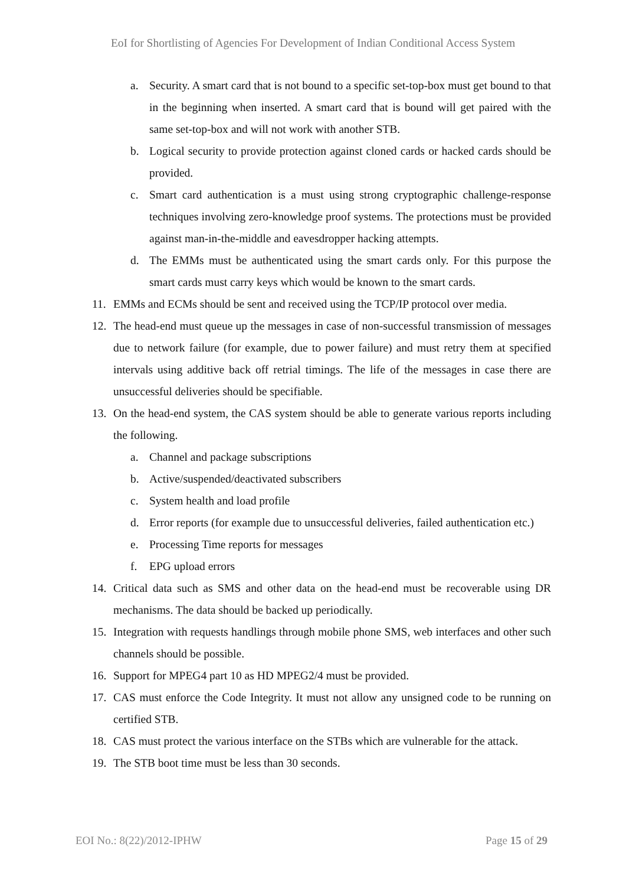EoI for Shortlisting of Agencies For Development of Indian Conditional Access System
a. Security. A smart card that is not bound to a specific set-top-box must get bound to that in the beginning when inserted. A smart card that is bound will get paired with the same set-top-box and will not work with another STB.
b. Logical security to provide protection against cloned cards or hacked cards should be provided.
c. Smart card authentication is a must using strong cryptographic challenge-response techniques involving zero-knowledge proof systems. The protections must be provided against man-in-the-middle and eavesdropper hacking attempts.
d. The EMMs must be authenticated using the smart cards only. For this purpose the smart cards must carry keys which would be known to the smart cards.
11. EMMs and ECMs should be sent and received using the TCP/IP protocol over media.
12. The head-end must queue up the messages in case of non-successful transmission of messages due to network failure (for example, due to power failure) and must retry them at specified intervals using additive back off retrial timings. The life of the messages in case there are unsuccessful deliveries should be specifiable.
13. On the head-end system, the CAS system should be able to generate various reports including the following.
a. Channel and package subscriptions
b. Active/suspended/deactivated subscribers
c. System health and load profile
d. Error reports (for example due to unsuccessful deliveries, failed authentication etc.)
e. Processing Time reports for messages
f. EPG upload errors
14. Critical data such as SMS and other data on the head-end must be recoverable using DR mechanisms. The data should be backed up periodically.
15. Integration with requests handlings through mobile phone SMS, web interfaces and other such channels should be possible.
16. Support for MPEG4 part 10 as HD MPEG2/4 must be provided.
17. CAS must enforce the Code Integrity. It must not allow any unsigned code to be running on certified STB.
18. CAS must protect the various interface on the STBs which are vulnerable for the attack.
19. The STB boot time must be less than 30 seconds.
EOI No.: 8(22)/2012-IPHW Page 15 of 29